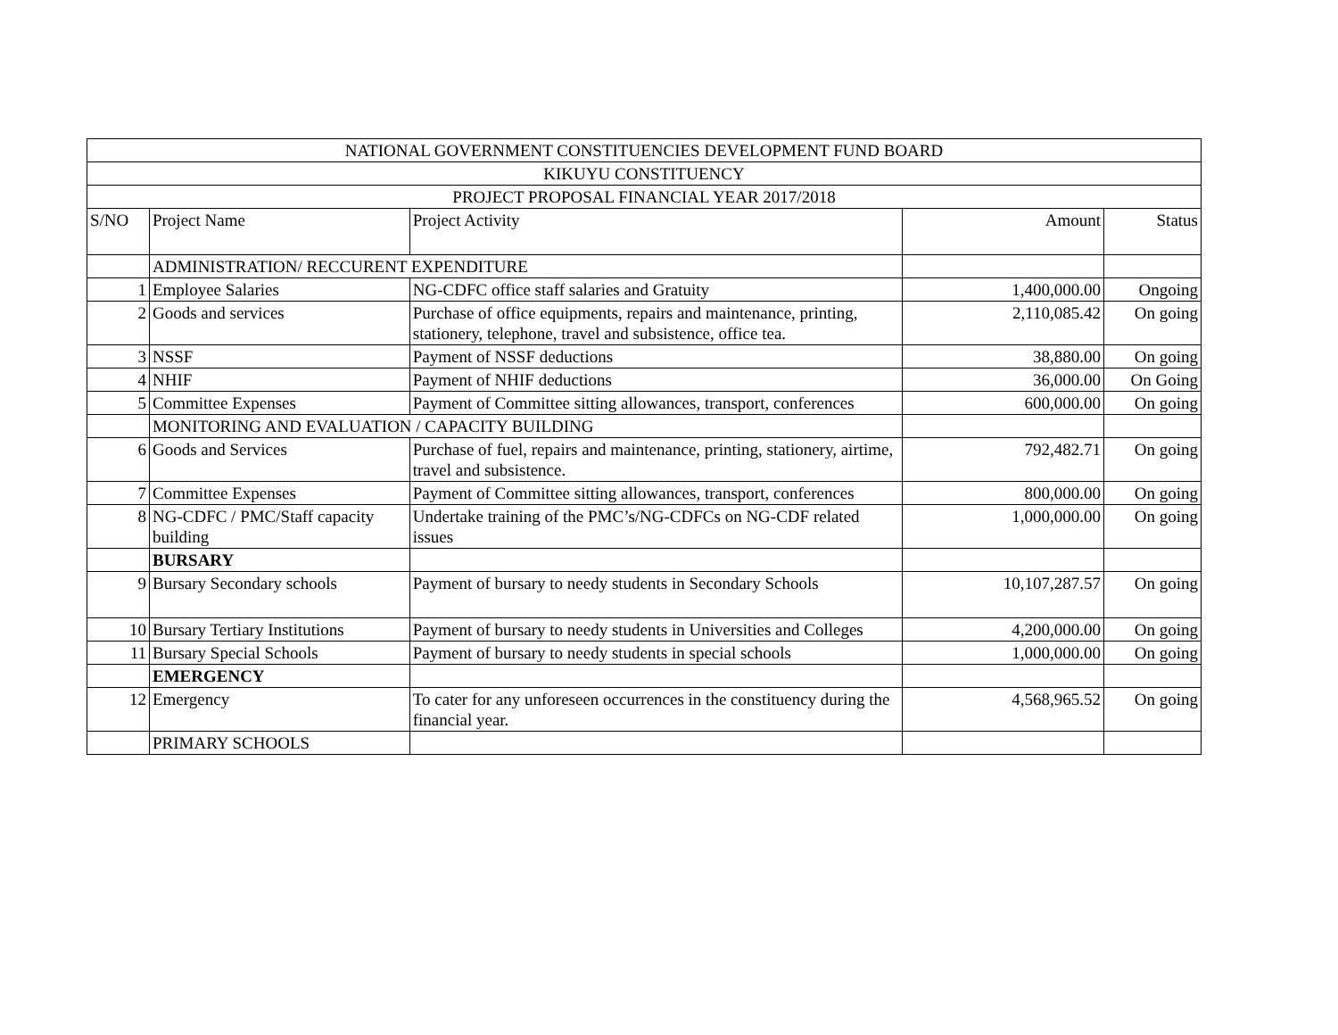| NATIONAL GOVERNMENT CONSTITUENCIES DEVELOPMENT FUND BOARD | | | | |
| KIKUYU CONSTITUENCY | | | | |
| PROJECT PROPOSAL FINANCIAL YEAR 2017/2018 | | | | |
| S/NO | Project Name | Project Activity | Amount | Status |
| | ADMINISTRATION/ RECCURENT EXPENDITURE | | | |
| 1 | Employee Salaries | NG-CDFC office staff salaries and Gratuity | 1,400,000.00 | Ongoing |
| 2 | Goods and services | Purchase of office equipments, repairs and maintenance, printing, stationery, telephone, travel and subsistence, office tea. | 2,110,085.42 | On going |
| 3 | NSSF | Payment of NSSF deductions | 38,880.00 | On going |
| 4 | NHIF | Payment of NHIF deductions | 36,000.00 | On Going |
| 5 | Committee Expenses | Payment of Committee sitting allowances, transport, conferences | 600,000.00 | On going |
| | MONITORING AND EVALUATION / CAPACITY BUILDING | | | |
| 6 | Goods and Services | Purchase of fuel, repairs and maintenance, printing, stationery, airtime, travel and subsistence. | 792,482.71 | On going |
| 7 | Committee Expenses | Payment of Committee sitting allowances, transport, conferences | 800,000.00 | On going |
| 8 | NG-CDFC / PMC/Staff capacity building | Undertake training of the PMC’s/NG-CDFCs on NG-CDF related issues | 1,000,000.00 | On going |
| | BURSARY | | | |
| 9 | Bursary Secondary schools | Payment of bursary to needy students in Secondary Schools | 10,107,287.57 | On going |
| 10 | Bursary Tertiary Institutions | Payment of bursary to needy students in Universities and Colleges | 4,200,000.00 | On going |
| 11 | Bursary Special Schools | Payment of bursary to needy students in special schools | 1,000,000.00 | On going |
| | EMERGENCY | | | |
| 12 | Emergency | To cater for any unforeseen occurrences in the constituency during the financial year. | 4,568,965.52 | On going |
| | PRIMARY SCHOOLS | | | |